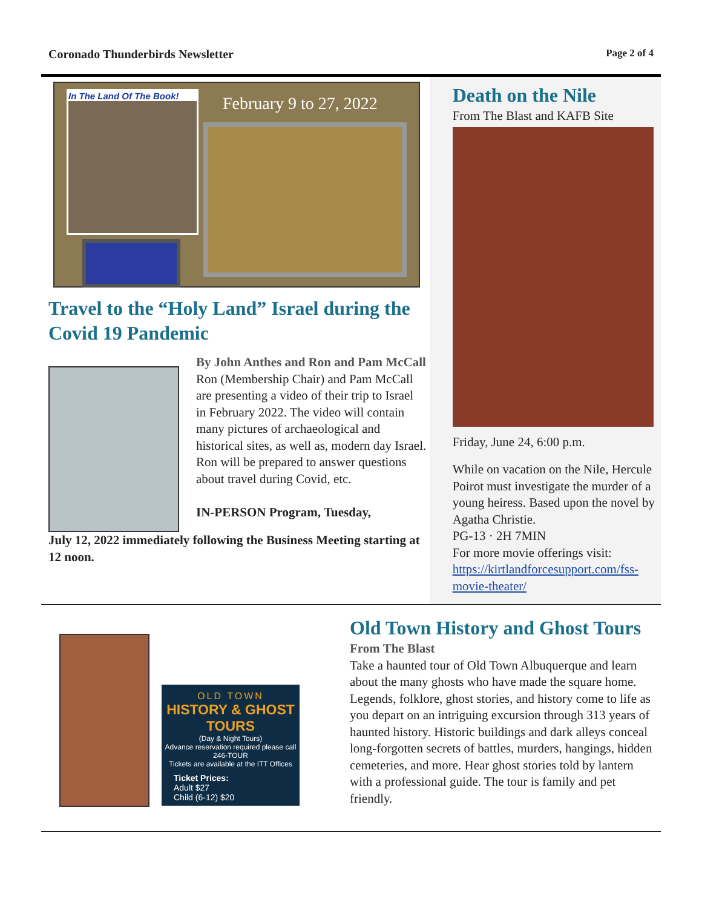Coronado Thunderbirds Newsletter Page 2 of 4
In The Land Of The Book!
February 9 to 27, 2022
Travel to the “Holy Land” Israel during the Covid 19 Pandemic
By John Anthes and Ron and Pam McCall
Ron (Membership Chair) and Pam McCall are presenting a video of their trip to Israel in February 2022. The video will contain many pictures of archaeological and historical sites, as well as, modern day Israel. Ron will be prepared to answer questions about travel during Covid, etc.
IN-PERSON Program, Tuesday,
July 12, 2022 immediately following the Business Meeting starting at 12 noon.
Death on the Nile
From The Blast and KAFB Site
Friday, June 24, 6:00 p.m.
While on vacation on the Nile, Hercule Poirot must investigate the murder of a young heiress. Based upon the novel by Agatha Christie.
PG-13 · 2H 7MIN
For more movie offerings visit:
https://kirtlandforcesupport.com/fss-movie-theater/
OLD TOWN
HISTORY & GHOST TOURS
(Day & Night Tours)
Advance reservation required please call 246-TOUR
Tickets are available at the ITT Offices
Ticket Prices:
Adult $27
Child (6-12) $20
Old Town History and Ghost Tours
From The Blast
Take a haunted tour of Old Town Albuquerque and learn about the many ghosts who have made the square home. Legends, folklore, ghost stories, and history come to life as you depart on an intriguing excursion through 313 years of haunted history. Historic buildings and dark alleys conceal long-forgotten secrets of battles, murders, hangings, hidden cemeteries, and more. Hear ghost stories told by lantern with a professional guide. The tour is family and pet friendly.